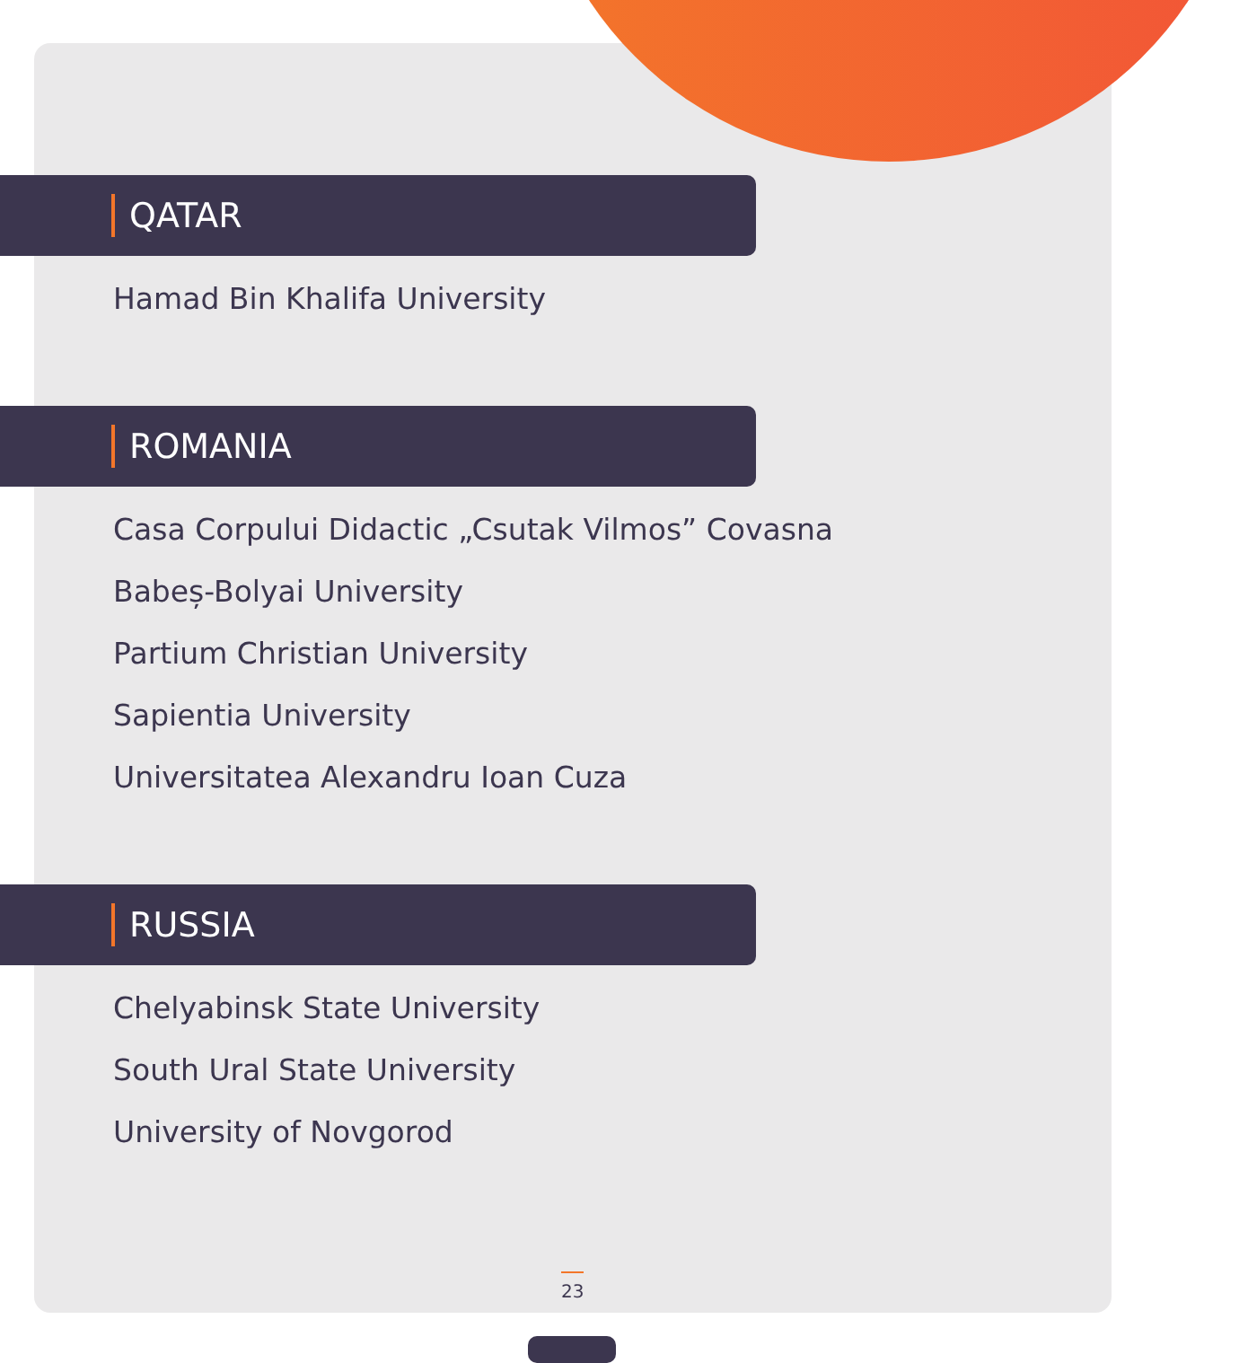QATAR
Hamad Bin Khalifa University
ROMANIA
Casa Corpului Didactic „Csutak Vilmos” Covasna
Babeș-Bolyai University
Partium Christian University
Sapientia University
Universitatea Alexandru Ioan Cuza
RUSSIA
Chelyabinsk State University
South Ural State University
University of Novgorod
23